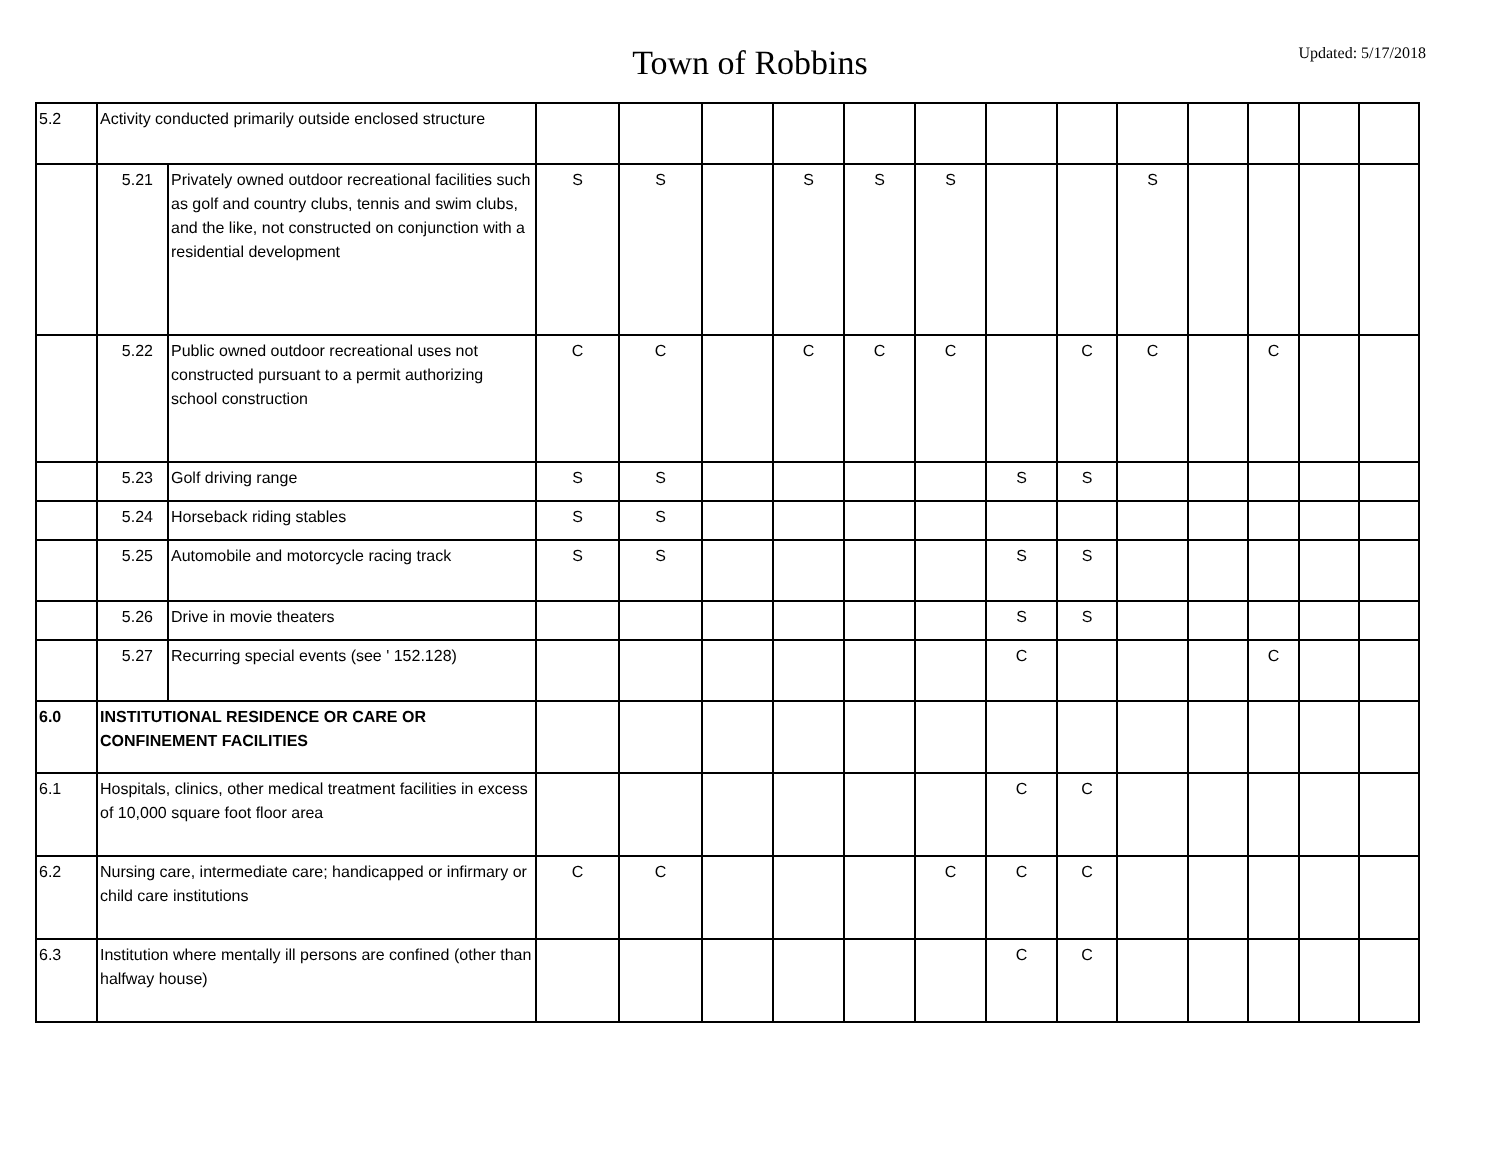Town of Robbins
Updated: 5/17/2018
| 5.2 | Activity conducted primarily outside enclosed structure | | | | | | | | | | | | | | |
| | 5.21 | Privately owned outdoor recreational facilities such as golf and country clubs, tennis and swim clubs, and the like, not constructed on conjunction with a residential development | S | S | | S | S | S | | | S | | | | |
| | 5.22 | Public owned outdoor recreational uses not constructed pursuant to a permit authorizing school construction | C | C | | C | C | C | | C | C | | C | | |
| | 5.23 | Golf driving range | S | S | | | | | S | S | | | | | |
| | 5.24 | Horseback riding stables | S | S | | | | | | | | | | | |
| | 5.25 | Automobile and motorcycle racing track | S | S | | | | | S | S | | | | | |
| | 5.26 | Drive in movie theaters | | | | | | | S | S | | | | | |
| | 5.27 | Recurring special events (see ' 152.128) | | | | | | | C | | | | C | | |
| 6.0 | INSTITUTIONAL RESIDENCE OR CARE OR CONFINEMENT FACILITIES | | | | | | | | | | | | | | |
| 6.1 | Hospitals, clinics, other medical treatment facilities in excess of 10,000 square foot floor area | | | | | | | | C | C | | | | | |
| 6.2 | Nursing care, intermediate care; handicapped or infirmary or child care institutions | | C | C | | | | C | C | C | | | | | |
| 6.3 | Institution where mentally ill persons are confined (other than halfway house) | | | | | | | | C | C | | | | | |